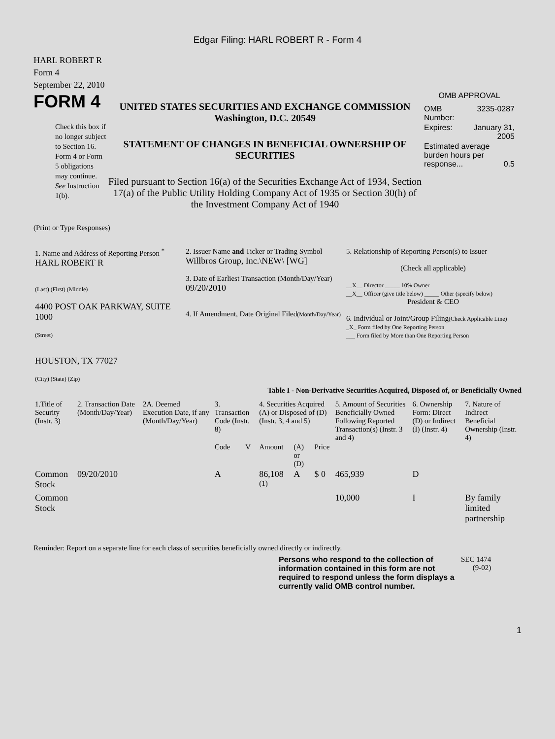Edgar Filing: HARL ROBERT R - Form 4
HARL ROBERT R
Form 4
September 22, 2010
FORM 4
Check this box if no longer subject to Section 16. Form 4 or Form 5 obligations may continue. See Instruction 1(b).
UNITED STATES SECURITIES AND EXCHANGE COMMISSION
Washington, D.C. 20549
STATEMENT OF CHANGES IN BENEFICIAL OWNERSHIP OF SECURITIES
Filed pursuant to Section 16(a) of the Securities Exchange Act of 1934, Section 17(a) of the Public Utility Holding Company Act of 1935 or Section 30(h) of the Investment Company Act of 1940
OMB APPROVAL
| OMB Number: | 3235-0287 |
| Expires: | January 31, 2005 |
| Estimated average burden hours per response... 0.5 | |
(Print or Type Responses)
| 1. Name and Address of Reporting Person <sup>*</sup> HARL ROBERT R (Last) (First) (Middle) 4400 POST OAK PARKWAY, SUITE 1000 (Street) HOUSTON, TX 77027 (City) (State) (Zip) | 2. Issuer Name and Ticker or Trading Symbol Willbros Group, Inc.\NEW\ [WG] 3. Date of Earliest Transaction (Month/Day/Year) 09/20/2010 4. If Amendment, Date Original Filed (Month/Day/Year) | 5. Relationship of Reporting Person(s) to Issuer (Check all applicable) __X__ Director _____ 10% Owner __X__ Officer (give title below) _____ Other (specify below) President & CEO 6. Individual or Joint/Group Filing (Check Applicable Line) _X_ Form filed by One Reporting Person ___ Form filed by More than One Reporting Person |
Table I - Non-Derivative Securities Acquired, Disposed of, or Beneficially Owned
| 1.Title of Security (Instr. 3) | 2. Transaction Date (Month/Day/Year) | 2A. Deemed Execution Date, if any (Month/Day/Year) | 3. Transaction Code (Instr. 8) | | 4. Securities Acquired (A) or Disposed of (D) (Instr. 3, 4 and 5) | | | 5. Amount of Securities Beneficially Owned Following Reported Transaction(s) (Instr. 3 and 4) | 6. Ownership Form: Direct (D) or Indirect (I) (Instr. 4) | 7. Nature of Indirect Beneficial Ownership (Instr. 4) |
| --- | --- | --- | --- | --- | --- | --- | --- | --- | --- | --- |
| | | | Code | V | Amount | (A) or (D) | Price | | | |
| Common Stock | 09/20/2010 | | A | | 86,108 <sup>(1)</sup> | A | $ 0 | 465,939 | D | |
| Common Stock | | | | | | | | 10,000 | I | By family limited partnership |
Reminder: Report on a separate line for each class of securities beneficially owned directly or indirectly.
Persons who respond to the collection of information contained in this form are not required to respond unless the form displays a currently valid OMB control number.
SEC 1474
(9-02)
1